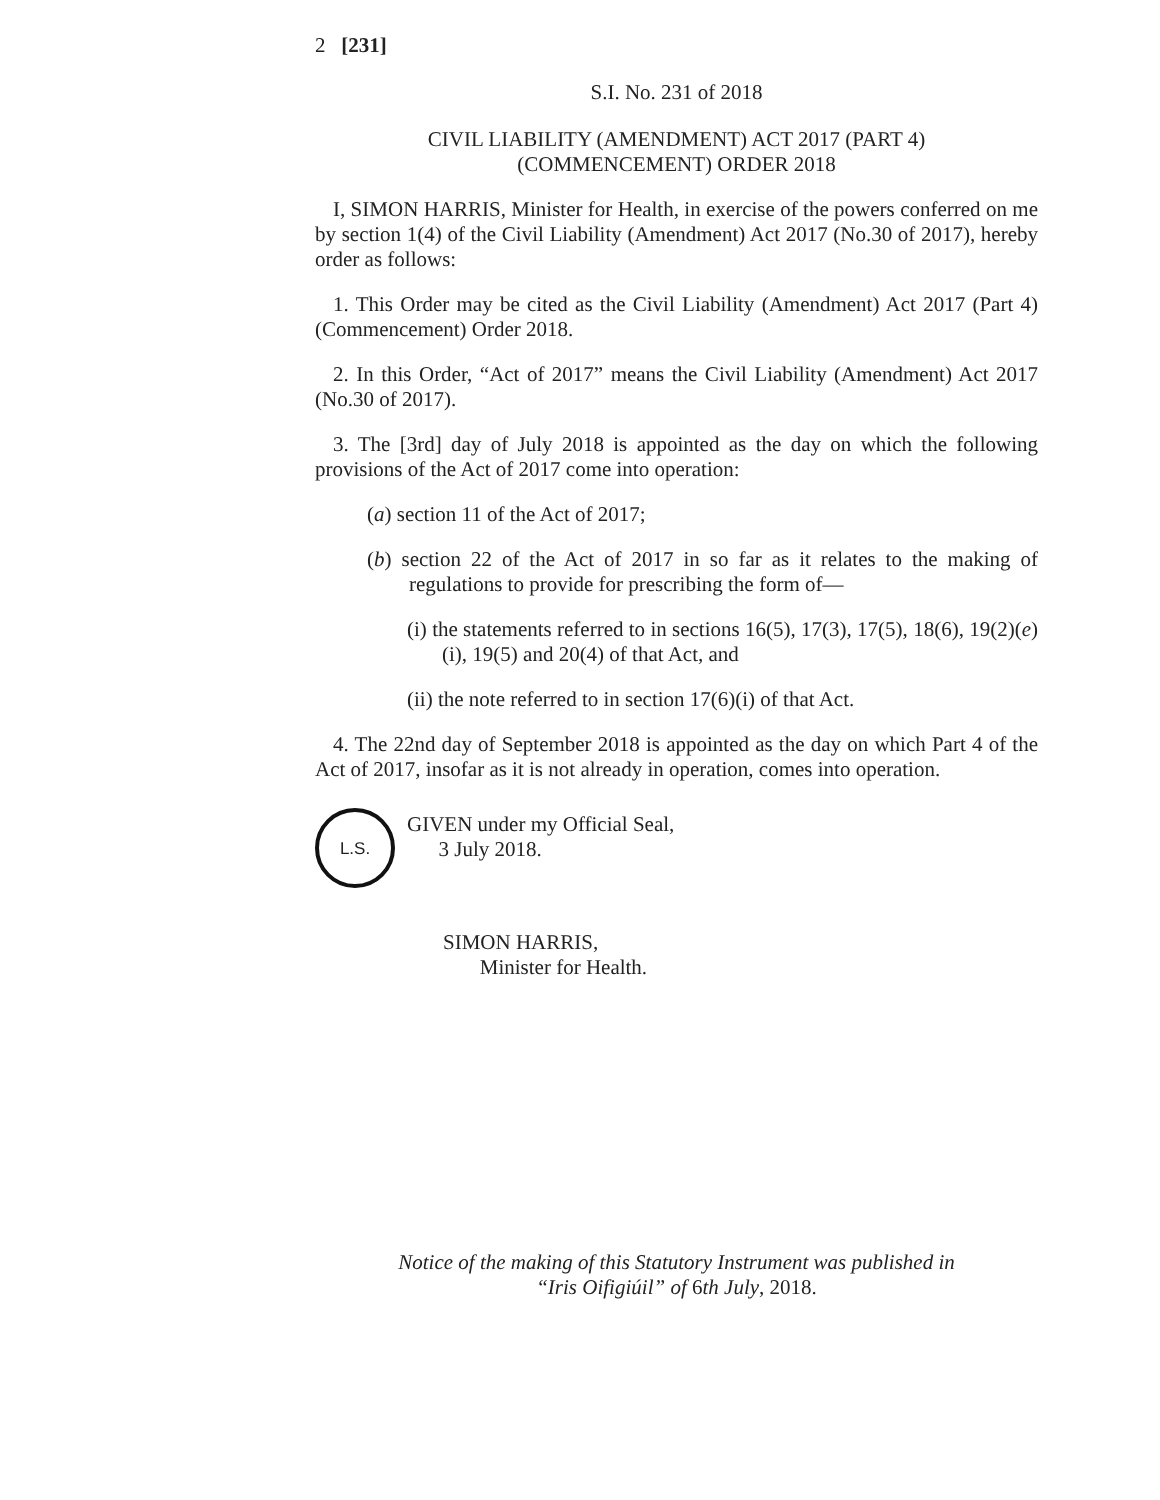2 [231]
S.I. No. 231 of 2018
CIVIL LIABILITY (AMENDMENT) ACT 2017 (PART 4)
(COMMENCEMENT) ORDER 2018
I, SIMON HARRIS, Minister for Health, in exercise of the powers conferred on me by section 1(4) of the Civil Liability (Amendment) Act 2017 (No.30 of 2017), hereby order as follows:
1. This Order may be cited as the Civil Liability (Amendment) Act 2017 (Part 4) (Commencement) Order 2018.
2. In this Order, “Act of 2017” means the Civil Liability (Amendment) Act 2017 (No.30 of 2017).
3. The [3rd] day of July 2018 is appointed as the day on which the following provisions of the Act of 2017 come into operation:
(a) section 11 of the Act of 2017;
(b) section 22 of the Act of 2017 in so far as it relates to the making of regulations to provide for prescribing the form of—
(i) the statements referred to in sections 16(5), 17(3), 17(5), 18(6), 19(2)(e)(i), 19(5) and 20(4) of that Act, and
(ii) the note referred to in section 17(6)(i) of that Act.
4. The 22nd day of September 2018 is appointed as the day on which Part 4 of the Act of 2017, insofar as it is not already in operation, comes into operation.
L.S.
GIVEN under my Official Seal,
3 July 2018.
SIMON HARRIS,
Minister for Health.
Notice of the making of this Statutory Instrument was published in
“Iris Oifigiúil” of 6th July, 2018.